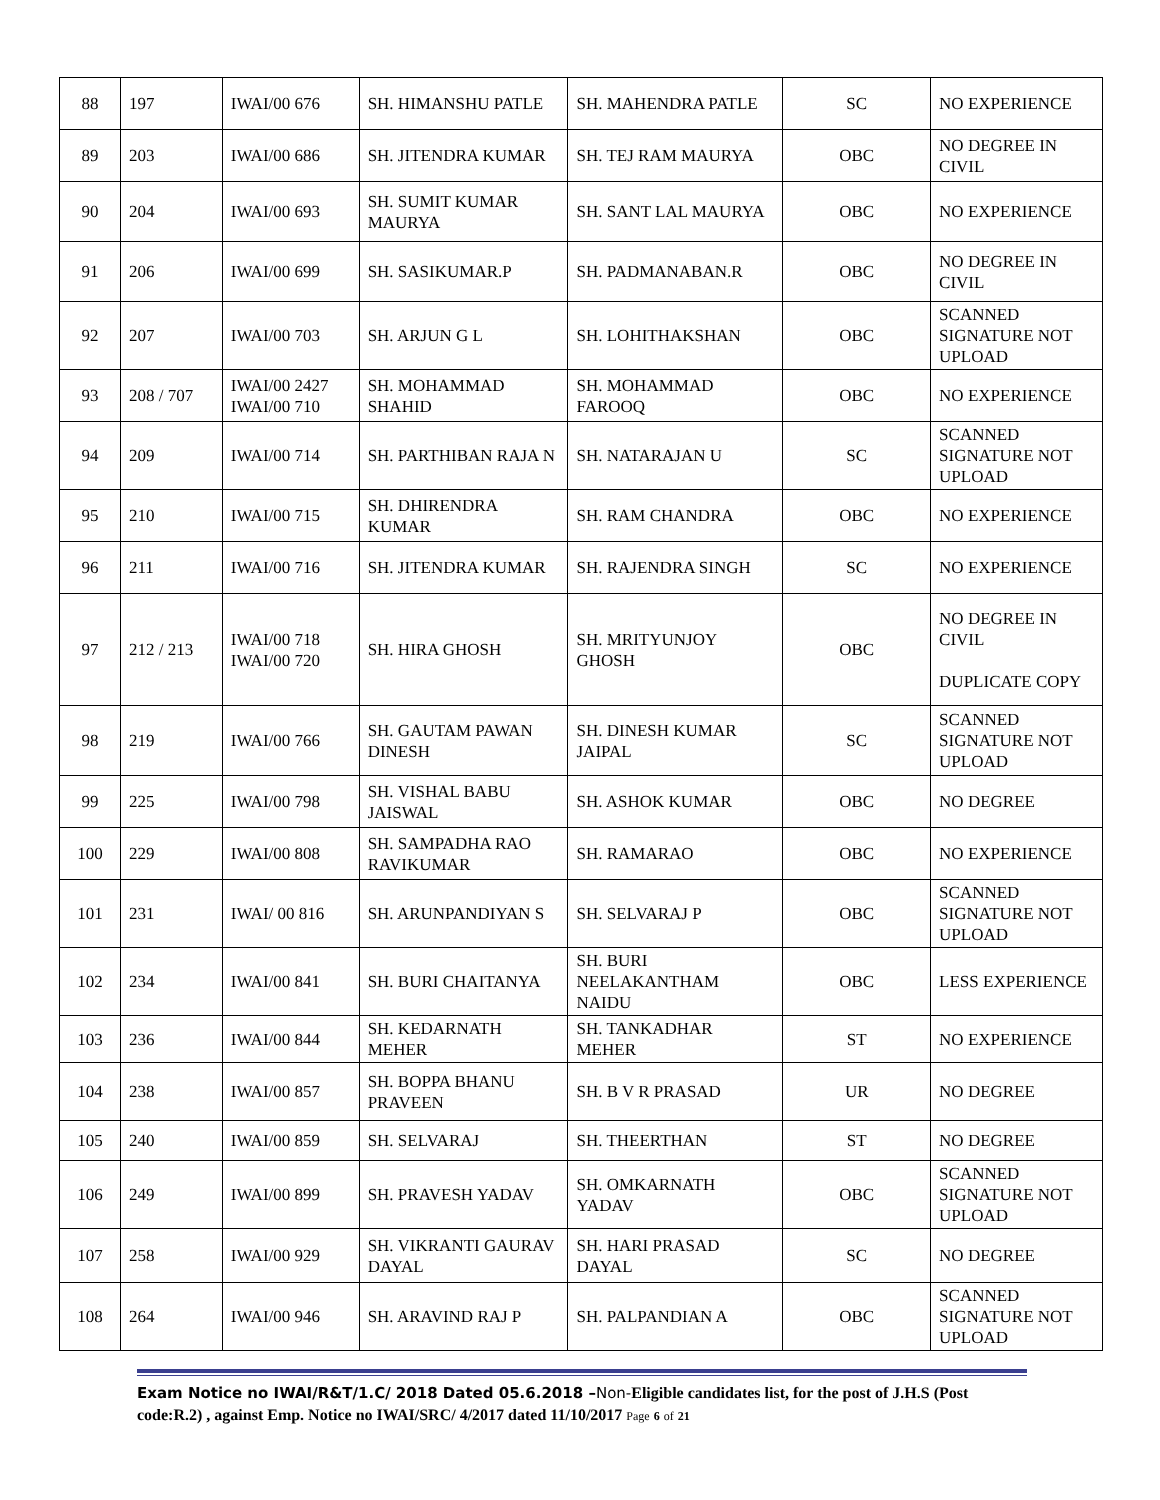| 88 | 197 | IWAI/00 676 | SH. HIMANSHU PATLE | SH. MAHENDRA PATLE | SC | NO EXPERIENCE |
| 89 | 203 | IWAI/00 686 | SH. JITENDRA KUMAR | SH. TEJ RAM MAURYA | OBC | NO DEGREE IN CIVIL |
| 90 | 204 | IWAI/00 693 | SH. SUMIT KUMAR MAURYA | SH. SANT LAL MAURYA | OBC | NO EXPERIENCE |
| 91 | 206 | IWAI/00 699 | SH. SASIKUMAR.P | SH. PADMANABAN.R | OBC | NO DEGREE IN CIVIL |
| 92 | 207 | IWAI/00 703 | SH. ARJUN G L | SH. LOHITHAKSHAN | OBC | SCANNED SIGNATURE NOT UPLOAD |
| 93 | 208 / 707 | IWAI/00 2427 IWAI/00 710 | SH. MOHAMMAD SHAHID | SH. MOHAMMAD FAROOQ | OBC | NO EXPERIENCE |
| 94 | 209 | IWAI/00 714 | SH. PARTHIBAN RAJA N | SH. NATARAJAN U | SC | SCANNED SIGNATURE NOT UPLOAD |
| 95 | 210 | IWAI/00 715 | SH. DHIRENDRA KUMAR | SH. RAM CHANDRA | OBC | NO EXPERIENCE |
| 96 | 211 | IWAI/00 716 | SH. JITENDRA KUMAR | SH. RAJENDRA SINGH | SC | NO EXPERIENCE |
| 97 | 212 / 213 | IWAI/00 718 IWAI/00 720 | SH. HIRA GHOSH | SH. MRITYUNJOY GHOSH | OBC | NO DEGREE IN CIVIL DUPLICATE COPY |
| 98 | 219 | IWAI/00 766 | SH. GAUTAM PAWAN DINESH | SH. DINESH KUMAR JAIPAL | SC | SCANNED SIGNATURE NOT UPLOAD |
| 99 | 225 | IWAI/00 798 | SH. VISHAL BABU JAISWAL | SH. ASHOK KUMAR | OBC | NO DEGREE |
| 100 | 229 | IWAI/00 808 | SH. SAMPADHA RAO RAVIKUMAR | SH. RAMARAO | OBC | NO EXPERIENCE |
| 101 | 231 | IWAI/ 00 816 | SH. ARUNPANDIYAN S | SH. SELVARAJ P | OBC | SCANNED SIGNATURE NOT UPLOAD |
| 102 | 234 | IWAI/00 841 | SH. BURI CHAITANYA | SH. BURI NEELAKANTHAM NAIDU | OBC | LESS EXPERIENCE |
| 103 | 236 | IWAI/00 844 | SH. KEDARNATH MEHER | SH. TANKADHAR MEHER | ST | NO EXPERIENCE |
| 104 | 238 | IWAI/00 857 | SH. BOPPA BHANU PRAVEEN | SH. B V R PRASAD | UR | NO DEGREE |
| 105 | 240 | IWAI/00 859 | SH. SELVARAJ | SH. THEERTHAN | ST | NO DEGREE |
| 106 | 249 | IWAI/00 899 | SH. PRAVESH YADAV | SH. OMKARNATH YADAV | OBC | SCANNED SIGNATURE NOT UPLOAD |
| 107 | 258 | IWAI/00 929 | SH. VIKRANTI GAURAV DAYAL | SH. HARI PRASAD DAYAL | SC | NO DEGREE |
| 108 | 264 | IWAI/00 946 | SH. ARAVIND RAJ P | SH. PALPANDIAN A | OBC | SCANNED SIGNATURE NOT UPLOAD |
Exam Notice no IWAI/R&T/1.C/ 2018 Dated 05.6.2018 –Non-Eligible candidates list, for the post of J.H.S (Post code:R.2) , against Emp. Notice no IWAI/SRC/ 4/2017 dated 11/10/2017 Page 6 of 21